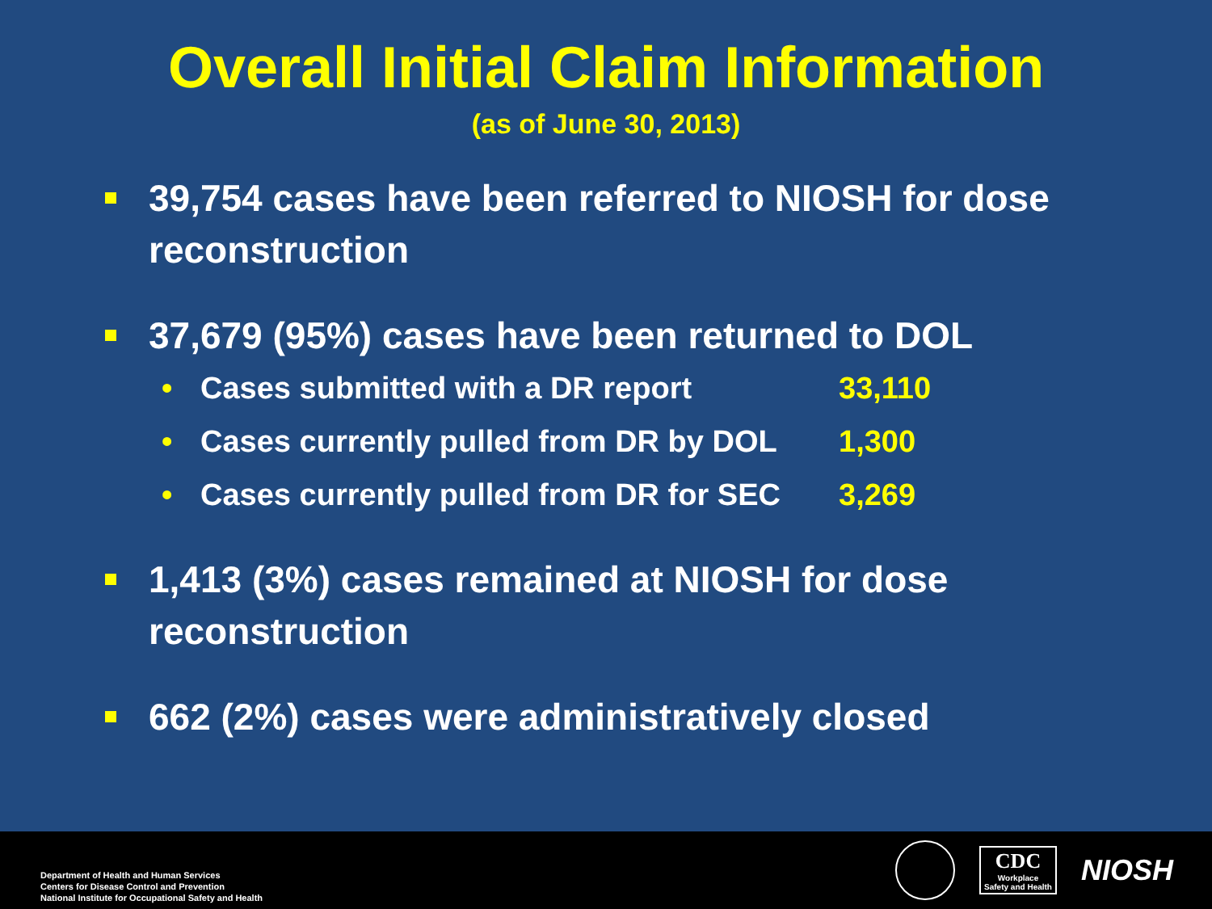Overall Initial Claim Information
(as of June 30, 2013)
39,754 cases have been referred to NIOSH for dose reconstruction
37,679 (95%) cases have been returned to DOL
• Cases submitted with a DR report 33,110
• Cases currently pulled from DR by DOL 1,300
• Cases currently pulled from DR for SEC 3,269
1,413 (3%) cases remained at NIOSH for dose reconstruction
662 (2%) cases were administratively closed
Department of Health and Human Services
Centers for Disease Control and Prevention
National Institute for Occupational Safety and Health
CDC
Workplace
Safety and Health
NIOSH